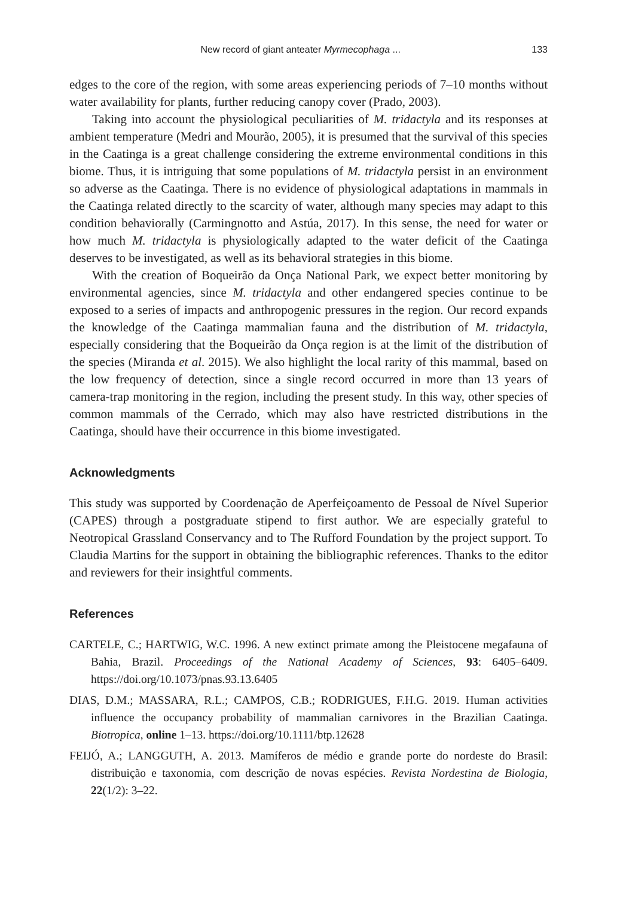New record of giant anteater Myrmecophaga ... 133
edges to the core of the region, with some areas experiencing periods of 7–10 months without water availability for plants, further reducing canopy cover (Prado, 2003).
Taking into account the physiological peculiarities of M. tridactyla and its responses at ambient temperature (Medri and Mourão, 2005), it is presumed that the survival of this species in the Caatinga is a great challenge considering the extreme environmental conditions in this biome. Thus, it is intriguing that some populations of M. tridactyla persist in an environment so adverse as the Caatinga. There is no evidence of physiological adaptations in mammals in the Caatinga related directly to the scarcity of water, although many species may adapt to this condition behaviorally (Carmingnotto and Astúa, 2017). In this sense, the need for water or how much M. tridactyla is physiologically adapted to the water deficit of the Caatinga deserves to be investigated, as well as its behavioral strategies in this biome.
With the creation of Boqueirão da Onça National Park, we expect better monitoring by environmental agencies, since M. tridactyla and other endangered species continue to be exposed to a series of impacts and anthropogenic pressures in the region. Our record expands the knowledge of the Caatinga mammalian fauna and the distribution of M. tridactyla, especially considering that the Boqueirão da Onça region is at the limit of the distribution of the species (Miranda et al. 2015). We also highlight the local rarity of this mammal, based on the low frequency of detection, since a single record occurred in more than 13 years of camera-trap monitoring in the region, including the present study. In this way, other species of common mammals of the Cerrado, which may also have restricted distributions in the Caatinga, should have their occurrence in this biome investigated.
Acknowledgments
This study was supported by Coordenação de Aperfeiçoamento de Pessoal de Nível Superior (CAPES) through a postgraduate stipend to first author. We are especially grateful to Neotropical Grassland Conservancy and to The Rufford Foundation by the project support. To Claudia Martins for the support in obtaining the bibliographic references. Thanks to the editor and reviewers for their insightful comments.
References
CARTELE, C.; HARTWIG, W.C. 1996. A new extinct primate among the Pleistocene megafauna of Bahia, Brazil. Proceedings of the National Academy of Sciences, 93: 6405–6409. https://doi.org/10.1073/pnas.93.13.6405
DIAS, D.M.; MASSARA, R.L.; CAMPOS, C.B.; RODRIGUES, F.H.G. 2019. Human activities influence the occupancy probability of mammalian carnivores in the Brazilian Caatinga. Biotropica, online 1–13. https://doi.org/10.1111/btp.12628
FEIJÓ, A.; LANGGUTH, A. 2013. Mamíferos de médio e grande porte do nordeste do Brasil: distribuição e taxonomia, com descrição de novas espécies. Revista Nordestina de Biologia, 22(1/2): 3–22.